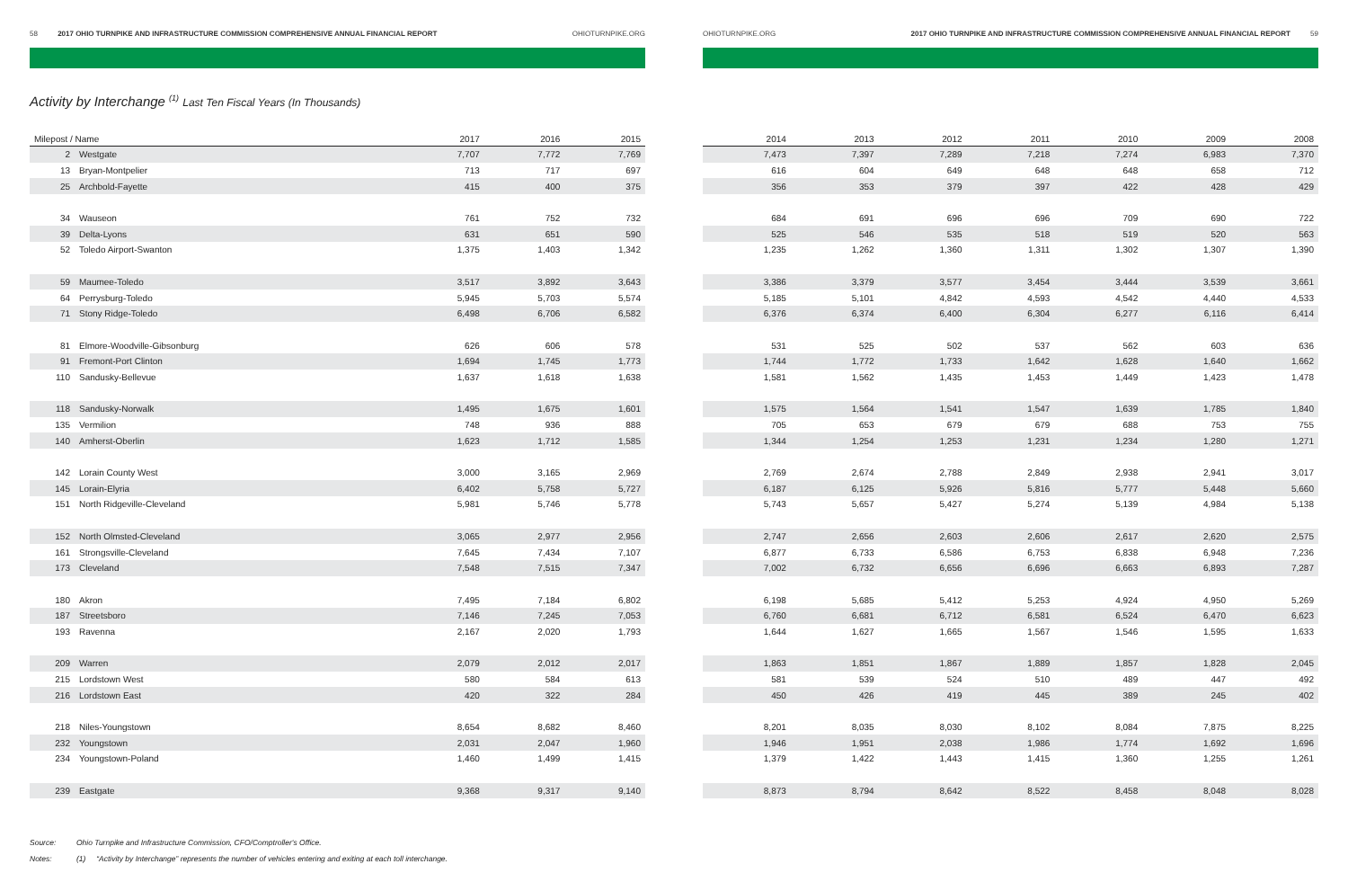58 2017 OHIO TURNPIKE AND INFRASTRUCTURE COMMISSION COMPREHENSIVE ANNUAL FINANCIAL REPORT OHIOTURNPIKE.ORG
Activity by Interchange <sup>(1)</sup> Last Ten Fiscal Years (In Thousands)
| Milepost / Name | | 2017 | 2016 | 2015 |
| --- | --- | --- | --- | --- |
| 2 | Westgate | 7,707 | 7,772 | 7,769 |
| 13 | Bryan-Montpelier | 713 | 717 | 697 |
| 25 | Archbold-Fayette | 415 | 400 | 375 |
| 34 | Wauseon | 761 | 752 | 732 |
| 39 | Delta-Lyons | 631 | 651 | 590 |
| 52 | Toledo Airport-Swanton | 1,375 | 1,403 | 1,342 |
| 59 | Maumee-Toledo | 3,517 | 3,892 | 3,643 |
| 64 | Perrysburg-Toledo | 5,945 | 5,703 | 5,574 |
| 71 | Stony Ridge-Toledo | 6,498 | 6,706 | 6,582 |
| 81 | Elmore-Woodville-Gibsonburg | 626 | 606 | 578 |
| 91 | Fremont-Port Clinton | 1,694 | 1,745 | 1,773 |
| 110 | Sandusky-Bellevue | 1,637 | 1,618 | 1,638 |
| 118 | Sandusky-Norwalk | 1,495 | 1,675 | 1,601 |
| 135 | Vermilion | 748 | 936 | 888 |
| 140 | Amherst-Oberlin | 1,623 | 1,712 | 1,585 |
| 142 | Lorain County West | 3,000 | 3,165 | 2,969 |
| 145 | Lorain-Elyria | 6,402 | 5,758 | 5,727 |
| 151 | North Ridgeville-Cleveland | 5,981 | 5,746 | 5,778 |
| 152 | North Olmsted-Cleveland | 3,065 | 2,977 | 2,956 |
| 161 | Strongsville-Cleveland | 7,645 | 7,434 | 7,107 |
| 173 | Cleveland | 7,548 | 7,515 | 7,347 |
| 180 | Akron | 7,495 | 7,184 | 6,802 |
| 187 | Streetsboro | 7,146 | 7,245 | 7,053 |
| 193 | Ravenna | 2,167 | 2,020 | 1,793 |
| 209 | Warren | 2,079 | 2,012 | 2,017 |
| 215 | Lordstown West | 580 | 584 | 613 |
| 216 | Lordstown East | 420 | 322 | 284 |
| 218 | Niles-Youngstown | 8,654 | 8,682 | 8,460 |
| 232 | Youngstown | 2,031 | 2,047 | 1,960 |
| 234 | Youngstown-Poland | 1,460 | 1,499 | 1,415 |
| 239 | Eastgate | 9,368 | 9,317 | 9,140 |
Source: Ohio Turnpike and Infrastructure Commission, CFO/Comptroller's Office.
Notes: (1) “Activity by Interchange” represents the number of vehicles entering and exiting at each toll interchange.
OHIOTURNPIKE.ORG 2017 OHIO TURNPIKE AND INFRASTRUCTURE COMMISSION COMPREHENSIVE ANNUAL FINANCIAL REPORT 59
| 2014 | 2013 | 2012 | 2011 | 2010 | 2009 | 2008 |
| --- | --- | --- | --- | --- | --- | --- |
| 7,473 | 7,397 | 7,289 | 7,218 | 7,274 | 6,983 | 7,370 |
| 616 | 604 | 649 | 648 | 648 | 658 | 712 |
| 356 | 353 | 379 | 397 | 422 | 428 | 429 |
| 684 | 691 | 696 | 696 | 709 | 690 | 722 |
| 525 | 546 | 535 | 518 | 519 | 520 | 563 |
| 1,235 | 1,262 | 1,360 | 1,311 | 1,302 | 1,307 | 1,390 |
| 3,386 | 3,379 | 3,577 | 3,454 | 3,444 | 3,539 | 3,661 |
| 5,185 | 5,101 | 4,842 | 4,593 | 4,542 | 4,440 | 4,533 |
| 6,376 | 6,374 | 6,400 | 6,304 | 6,277 | 6,116 | 6,414 |
| 531 | 525 | 502 | 537 | 562 | 603 | 636 |
| 1,744 | 1,772 | 1,733 | 1,642 | 1,628 | 1,640 | 1,662 |
| 1,581 | 1,562 | 1,435 | 1,453 | 1,449 | 1,423 | 1,478 |
| 1,575 | 1,564 | 1,541 | 1,547 | 1,639 | 1,785 | 1,840 |
| 705 | 653 | 679 | 679 | 688 | 753 | 755 |
| 1,344 | 1,254 | 1,253 | 1,231 | 1,234 | 1,280 | 1,271 |
| 2,769 | 2,674 | 2,788 | 2,849 | 2,938 | 2,941 | 3,017 |
| 6,187 | 6,125 | 5,926 | 5,816 | 5,777 | 5,448 | 5,660 |
| 5,743 | 5,657 | 5,427 | 5,274 | 5,139 | 4,984 | 5,138 |
| 2,747 | 2,656 | 2,603 | 2,606 | 2,617 | 2,620 | 2,575 |
| 6,877 | 6,733 | 6,586 | 6,753 | 6,838 | 6,948 | 7,236 |
| 7,002 | 6,732 | 6,656 | 6,696 | 6,663 | 6,893 | 7,287 |
| 6,198 | 5,685 | 5,412 | 5,253 | 4,924 | 4,950 | 5,269 |
| 6,760 | 6,681 | 6,712 | 6,581 | 6,524 | 6,470 | 6,623 |
| 1,644 | 1,627 | 1,665 | 1,567 | 1,546 | 1,595 | 1,633 |
| 1,863 | 1,851 | 1,867 | 1,889 | 1,857 | 1,828 | 2,045 |
| 581 | 539 | 524 | 510 | 489 | 447 | 492 |
| 450 | 426 | 419 | 445 | 389 | 245 | 402 |
| 8,201 | 8,035 | 8,030 | 8,102 | 8,084 | 7,875 | 8,225 |
| 1,946 | 1,951 | 2,038 | 1,986 | 1,774 | 1,692 | 1,696 |
| 1,379 | 1,422 | 1,443 | 1,415 | 1,360 | 1,255 | 1,261 |
| 8,873 | 8,794 | 8,642 | 8,522 | 8,458 | 8,048 | 8,028 |